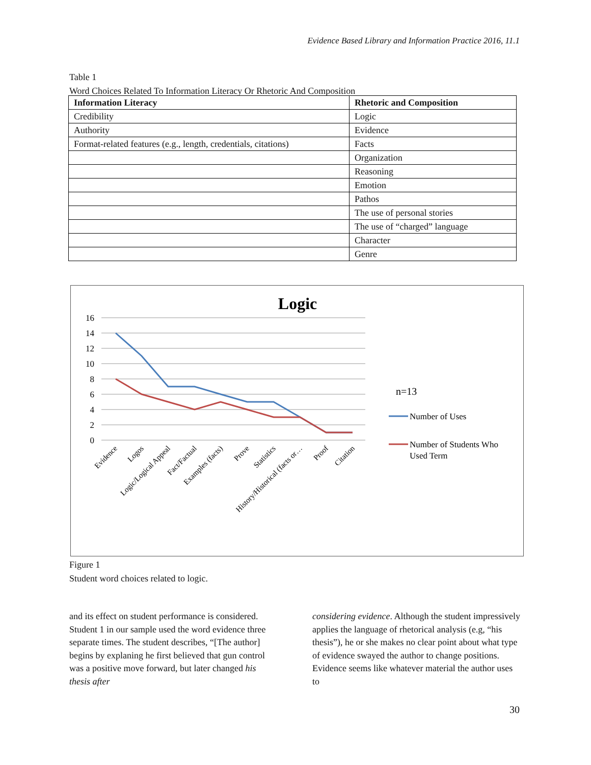Evidence Based Library and Information Practice 2016, 11.1
Table 1
Word Choices Related To Information Literacy Or Rhetoric And Composition
| Information Literacy | Rhetoric and Composition |
| --- | --- |
| Credibility | Logic |
| Authority | Evidence |
| Format-related features (e.g., length, credentials, citations) | Facts |
| | Organization |
| | Reasoning |
| | Emotion |
| | Pathos |
| | The use of personal stories |
| | The use of “charged” language |
| | Character |
| | Genre |
Logic
16
14
12
10
8
6
4
2
0
Evidence
Logos
Logic/Logical Appeal
Fact/Factual
Examples (facts)
Prove
Statistics
History/Historical (facts or…
Proof
Citation
n=13
Number of Uses
Number of Students Who
Used Term
Figure 1
Student word choices related to logic.
and its effect on student performance is considered. Student 1 in our sample used the word evidence three separate times. The student describes, “[The author] begins by explaning he first believed that gun control was a positive move forward, but later changed his thesis after
considering evidence. Although the student impressively applies the language of rhetorical analysis (e.g, “his thesis”), he or she makes no clear point about what type of evidence swayed the author to change positions. Evidence seems like whatever material the author uses to
30